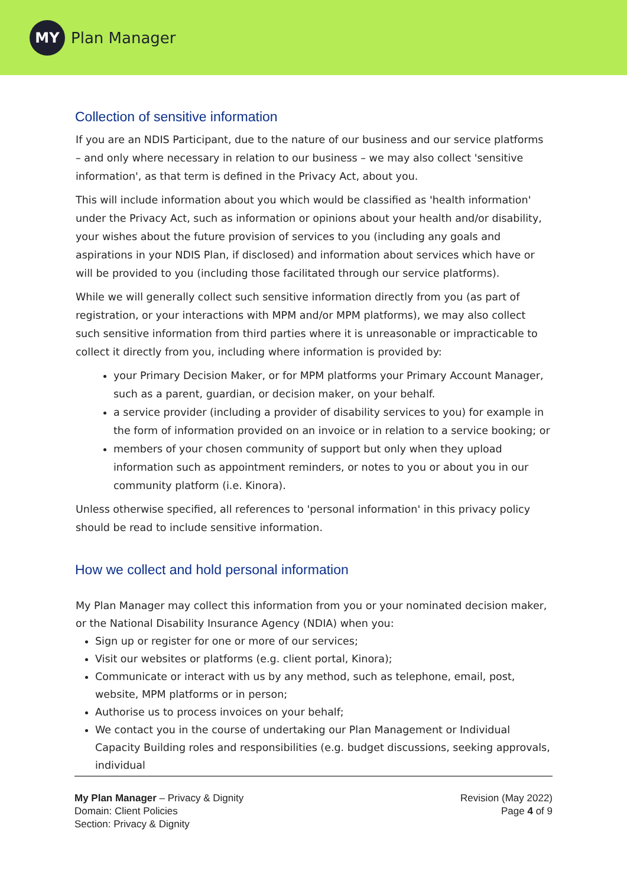MY
Plan Manager
Collection of sensitive information
If you are an NDIS Participant, due to the nature of our business and our service platforms – and only where necessary in relation to our business – we may also collect 'sensitive information', as that term is defined in the Privacy Act, about you.
This will include information about you which would be classified as 'health information' under the Privacy Act, such as information or opinions about your health and/or disability, your wishes about the future provision of services to you (including any goals and aspirations in your NDIS Plan, if disclosed) and information about services which have or will be provided to you (including those facilitated through our service platforms).
While we will generally collect such sensitive information directly from you (as part of registration, or your interactions with MPM and/or MPM platforms), we may also collect such sensitive information from third parties where it is unreasonable or impracticable to collect it directly from you, including where information is provided by:
your Primary Decision Maker, or for MPM platforms your Primary Account Manager, such as a parent, guardian, or decision maker, on your behalf.
a service provider (including a provider of disability services to you) for example in the form of information provided on an invoice or in relation to a service booking; or
members of your chosen community of support but only when they upload information such as appointment reminders, or notes to you or about you in our community platform (i.e. Kinora).
Unless otherwise specified, all references to 'personal information' in this privacy policy should be read to include sensitive information.
How we collect and hold personal information
My Plan Manager may collect this information from you or your nominated decision maker, or the National Disability Insurance Agency (NDIA) when you:
Sign up or register for one or more of our services;
Visit our websites or platforms (e.g. client portal, Kinora);
Communicate or interact with us by any method, such as telephone, email, post, website, MPM platforms or in person;
Authorise us to process invoices on your behalf;
We contact you in the course of undertaking our Plan Management or Individual Capacity Building roles and responsibilities (e.g. budget discussions, seeking approvals, individual
My Plan Manager – Privacy & Dignity
Domain: Client Policies
Section: Privacy & Dignity
Revision (May 2022)
Page 4 of 9